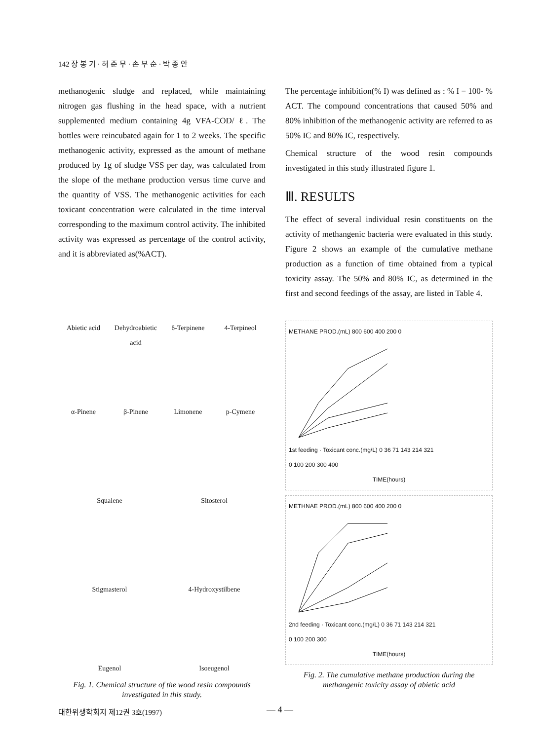142 장 봉 기 · 허 준 무 · 손 부 순 · 박 종 안
methanogenic sludge and replaced, while maintaining nitrogen gas flushing in the head space, with a nutrient supplemented medium containing 4g VFA-COD/ ℓ. The bottles were reincubated again for 1 to 2 weeks. The specific methanogenic activity, expressed as the amount of methane produced by 1g of sludge VSS per day, was calculated from the slope of the methane production versus time curve and the quantity of VSS. The methanogenic activities for each toxicant concentration were calculated in the time interval corresponding to the maximum control activity. The inhibited activity was expressed as percentage of the control activity, and it is abbreviated as(%ACT).
Abietic acid
Dehydroabietic acid
δ-Terpinene
4-Terpineol
α-Pinene
β-Pinene
Limonene
p-Cymene
Squalene
Sitosterol
Stigmasterol
4-Hydroxystilbene
Eugenol
Isoeugenol
Fig. 1. Chemical structure of the wood resin compounds investigated in this study.
The percentage inhibition(% I) was defined as : % I = 100- % ACT. The compound concentrations that caused 50% and 80% inhibition of the methanogenic activity are referred to as 50% IC and 80% IC, respectively.
Chemical structure of the wood resin compounds investigated in this study illustrated figure 1.
Ⅲ. RESULTS
The effect of several individual resin constituents on the activity of methangenic bacteria were evaluated in this study. Figure 2 shows an example of the cumulative methane production as a function of time obtained from a typical toxicity assay. The 50% and 80% IC, as determined in the first and second feedings of the assay, are listed in Table 4.
METHANE PROD.(mL) 800 600 400 200 0
1st feeding · Toxicant conc.(mg/L) 0 36 71 143 214 321
0 100 200 300 400
TIME(hours)
METHNAE PROD.(mL) 800 600 400 200 0
2nd feeding · Toxicant conc.(mg/L) 0 36 71 143 214 321
0 100 200 300
TIME(hours)
Fig. 2. The cumulative methane production during the methangenic toxicity assay of abietic acid
대한위생학회지 제12권 3호(1997) — 4 —